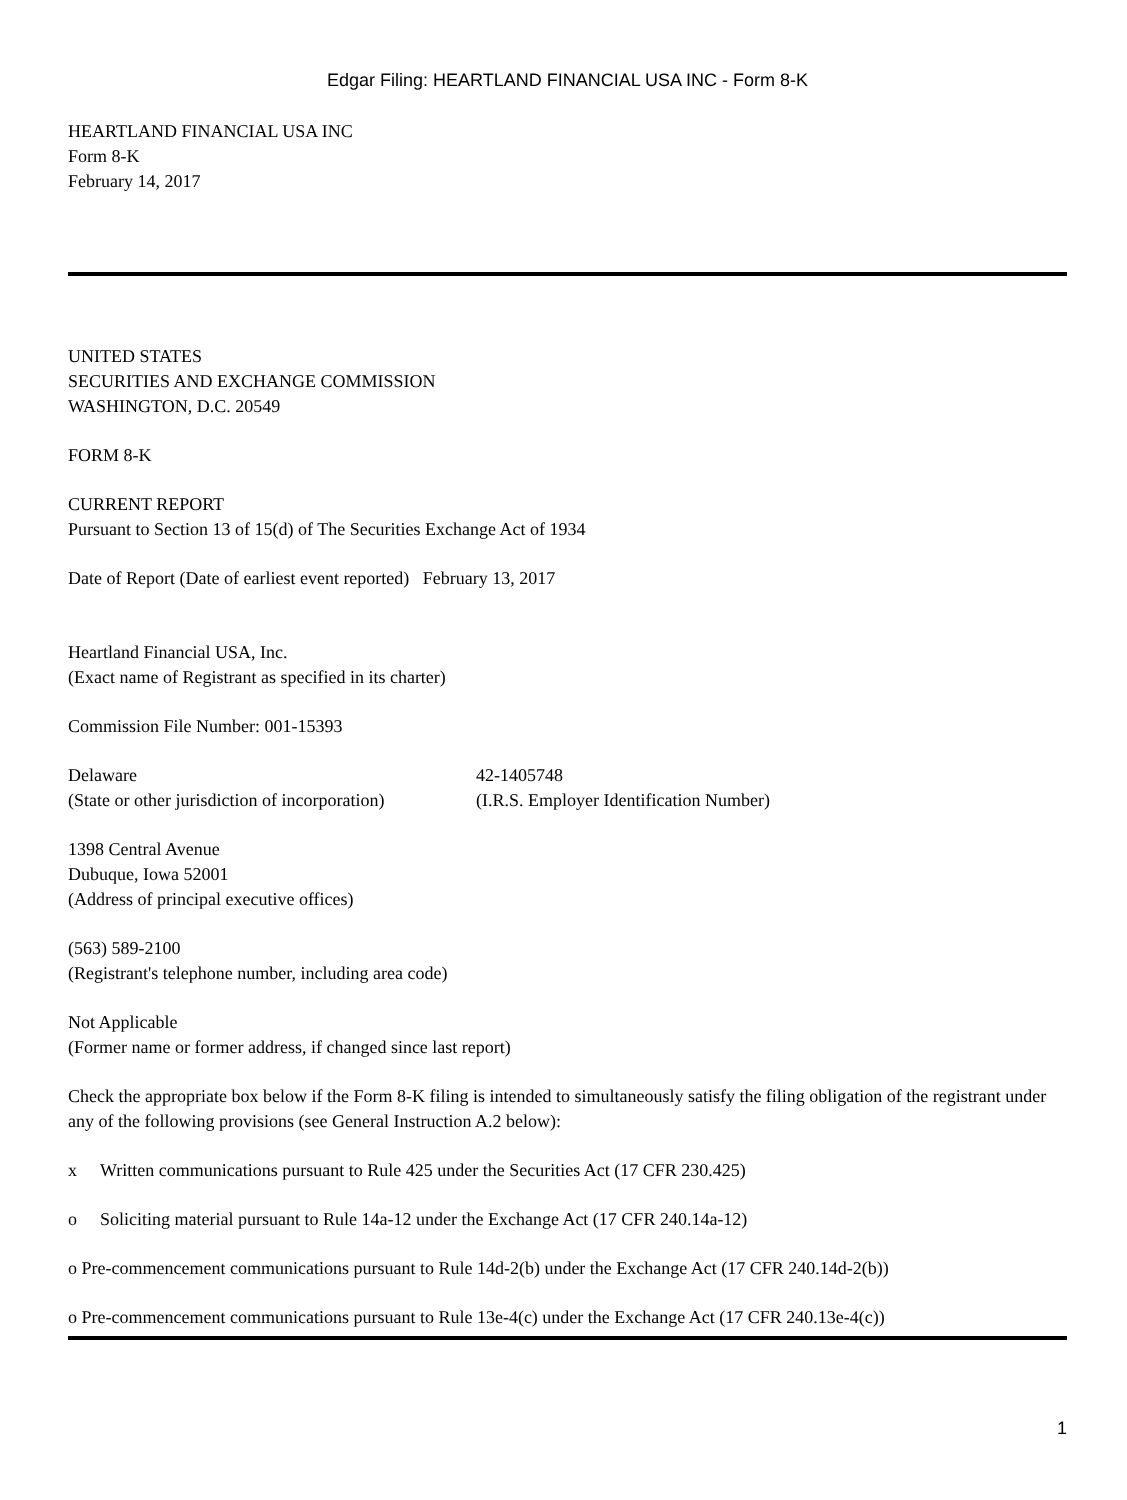Edgar Filing: HEARTLAND FINANCIAL USA INC - Form 8-K
HEARTLAND FINANCIAL USA INC
Form 8-K
February 14, 2017
UNITED STATES
SECURITIES AND EXCHANGE COMMISSION
WASHINGTON, D.C. 20549
FORM 8-K
CURRENT REPORT
Pursuant to Section 13 of 15(d) of The Securities Exchange Act of 1934
Date of Report (Date of earliest event reported) February 13, 2017
Heartland Financial USA, Inc.
(Exact name of Registrant as specified in its charter)
Commission File Number: 001-15393
Delaware
(State or other jurisdiction of incorporation)
42-1405748
(I.R.S. Employer Identification Number)
1398 Central Avenue
Dubuque, Iowa 52001
(Address of principal executive offices)
(563) 589-2100
(Registrant's telephone number, including area code)
Not Applicable
(Former name or former address, if changed since last report)
Check the appropriate box below if the Form 8-K filing is intended to simultaneously satisfy the filing obligation of the registrant under any of the following provisions (see General Instruction A.2 below):
x Written communications pursuant to Rule 425 under the Securities Act (17 CFR 230.425)
o Soliciting material pursuant to Rule 14a-12 under the Exchange Act (17 CFR 240.14a-12)
o Pre-commencement communications pursuant to Rule 14d-2(b) under the Exchange Act (17 CFR 240.14d-2(b))
o Pre-commencement communications pursuant to Rule 13e-4(c) under the Exchange Act (17 CFR 240.13e-4(c))
1